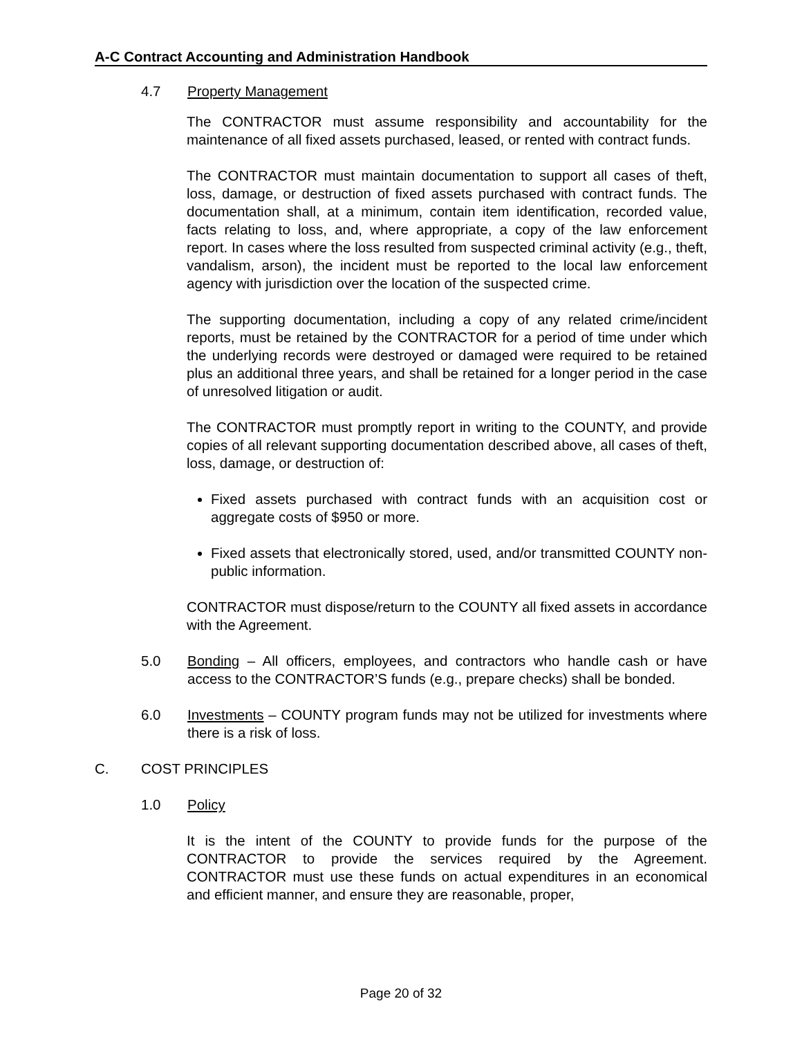A-C Contract Accounting and Administration Handbook
4.7 Property Management
The CONTRACTOR must assume responsibility and accountability for the maintenance of all fixed assets purchased, leased, or rented with contract funds.
The CONTRACTOR must maintain documentation to support all cases of theft, loss, damage, or destruction of fixed assets purchased with contract funds. The documentation shall, at a minimum, contain item identification, recorded value, facts relating to loss, and, where appropriate, a copy of the law enforcement report. In cases where the loss resulted from suspected criminal activity (e.g., theft, vandalism, arson), the incident must be reported to the local law enforcement agency with jurisdiction over the location of the suspected crime.
The supporting documentation, including a copy of any related crime/incident reports, must be retained by the CONTRACTOR for a period of time under which the underlying records were destroyed or damaged were required to be retained plus an additional three years, and shall be retained for a longer period in the case of unresolved litigation or audit.
The CONTRACTOR must promptly report in writing to the COUNTY, and provide copies of all relevant supporting documentation described above, all cases of theft, loss, damage, or destruction of:
Fixed assets purchased with contract funds with an acquisition cost or aggregate costs of $950 or more.
Fixed assets that electronically stored, used, and/or transmitted COUNTY non-public information.
CONTRACTOR must dispose/return to the COUNTY all fixed assets in accordance with the Agreement.
5.0 Bonding – All officers, employees, and contractors who handle cash or have access to the CONTRACTOR’S funds (e.g., prepare checks) shall be bonded.
6.0 Investments – COUNTY program funds may not be utilized for investments where there is a risk of loss.
C. COST PRINCIPLES
1.0 Policy
It is the intent of the COUNTY to provide funds for the purpose of the CONTRACTOR to provide the services required by the Agreement. CONTRACTOR must use these funds on actual expenditures in an economical and efficient manner, and ensure they are reasonable, proper,
Page 20 of 32